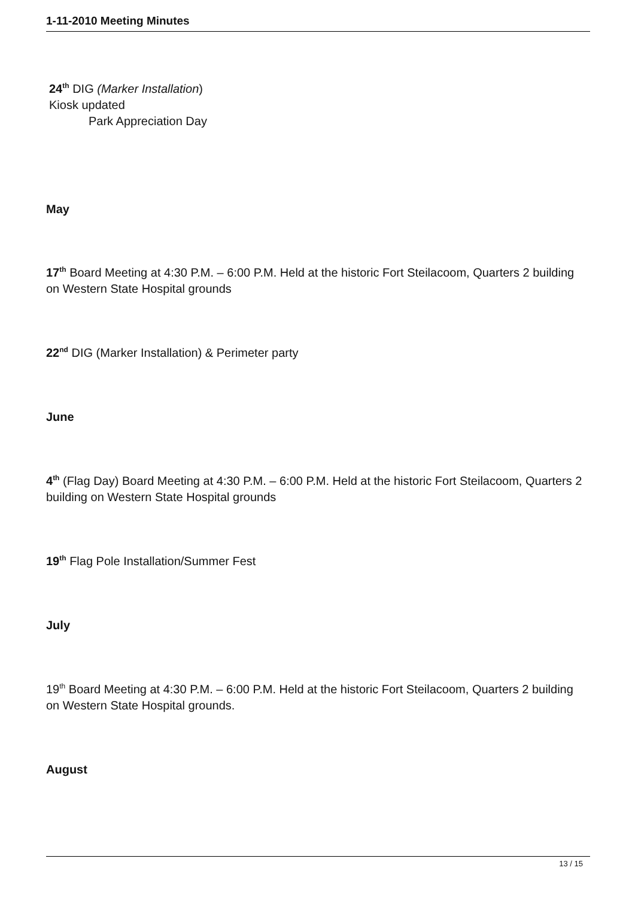1-11-2010 Meeting Minutes
24<sup>th</sup> DIG (Marker Installation)
Kiosk updated
Park Appreciation Day
May
17<sup>th</sup> Board Meeting at 4:30 P.M. – 6:00 P.M. Held at the historic Fort Steilacoom, Quarters 2 building on Western State Hospital grounds
22<sup>nd</sup> DIG (Marker Installation) & Perimeter party
June
4<sup>th</sup> (Flag Day) Board Meeting at 4:30 P.M. – 6:00 P.M. Held at the historic Fort Steilacoom, Quarters 2 building on Western State Hospital grounds
19<sup>th</sup> Flag Pole Installation/Summer Fest
July
19<sup>th</sup> Board Meeting at 4:30 P.M. – 6:00 P.M. Held at the historic Fort Steilacoom, Quarters 2 building on Western State Hospital grounds.
August
13 / 15